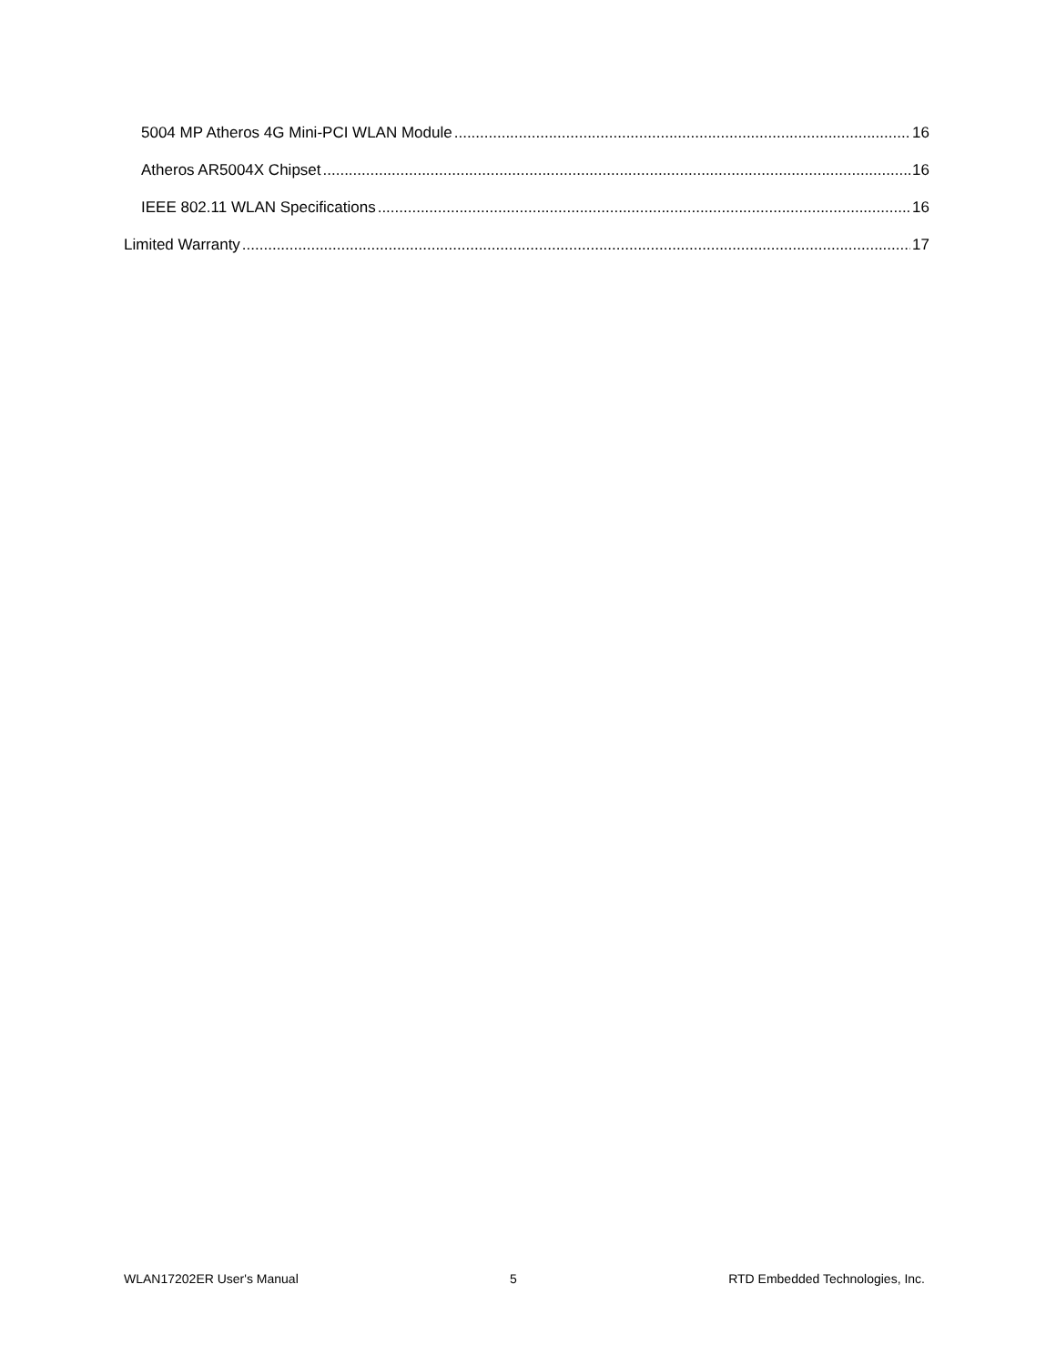5004 MP Atheros 4G Mini-PCI WLAN Module 16
Atheros AR5004X Chipset 16
IEEE 802.11 WLAN Specifications 16
Limited Warranty 17
WLAN17202ER User's Manual 5 RTD Embedded Technologies, Inc.